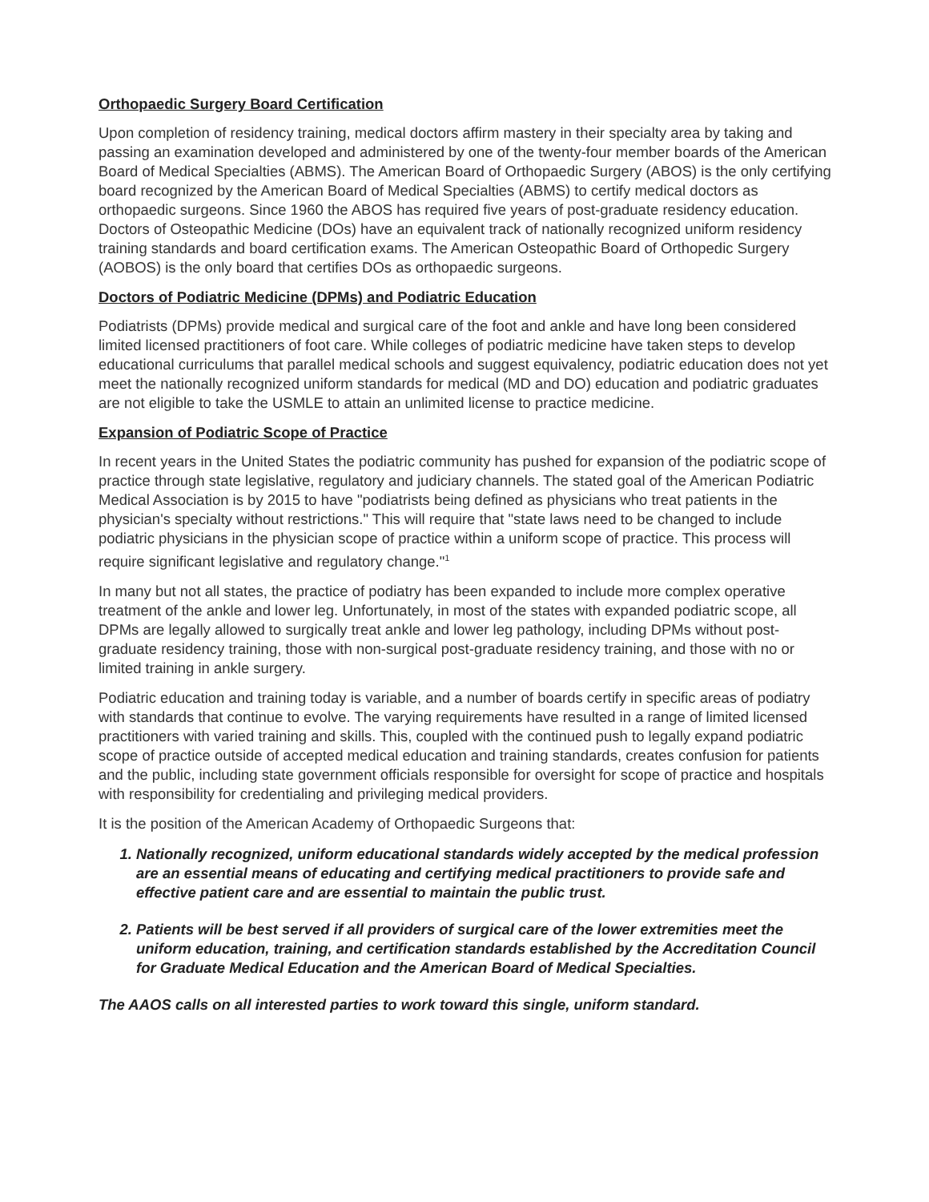Orthopaedic Surgery Board Certification
Upon completion of residency training, medical doctors affirm mastery in their specialty area by taking and passing an examination developed and administered by one of the twenty-four member boards of the American Board of Medical Specialties (ABMS). The American Board of Orthopaedic Surgery (ABOS) is the only certifying board recognized by the American Board of Medical Specialties (ABMS) to certify medical doctors as orthopaedic surgeons. Since 1960 the ABOS has required five years of post-graduate residency education. Doctors of Osteopathic Medicine (DOs) have an equivalent track of nationally recognized uniform residency training standards and board certification exams. The American Osteopathic Board of Orthopedic Surgery (AOBOS) is the only board that certifies DOs as orthopaedic surgeons.
Doctors of Podiatric Medicine (DPMs) and Podiatric Education
Podiatrists (DPMs) provide medical and surgical care of the foot and ankle and have long been considered limited licensed practitioners of foot care. While colleges of podiatric medicine have taken steps to develop educational curriculums that parallel medical schools and suggest equivalency, podiatric education does not yet meet the nationally recognized uniform standards for medical (MD and DO) education and podiatric graduates are not eligible to take the USMLE to attain an unlimited license to practice medicine.
Expansion of Podiatric Scope of Practice
In recent years in the United States the podiatric community has pushed for expansion of the podiatric scope of practice through state legislative, regulatory and judiciary channels. The stated goal of the American Podiatric Medical Association is by 2015 to have "podiatrists being defined as physicians who treat patients in the physician's specialty without restrictions." This will require that "state laws need to be changed to include podiatric physicians in the physician scope of practice within a uniform scope of practice. This process will require significant legislative and regulatory change."<sup>1</sup>
In many but not all states, the practice of podiatry has been expanded to include more complex operative treatment of the ankle and lower leg. Unfortunately, in most of the states with expanded podiatric scope, all DPMs are legally allowed to surgically treat ankle and lower leg pathology, including DPMs without post-graduate residency training, those with non-surgical post-graduate residency training, and those with no or limited training in ankle surgery.
Podiatric education and training today is variable, and a number of boards certify in specific areas of podiatry with standards that continue to evolve. The varying requirements have resulted in a range of limited licensed practitioners with varied training and skills. This, coupled with the continued push to legally expand podiatric scope of practice outside of accepted medical education and training standards, creates confusion for patients and the public, including state government officials responsible for oversight for scope of practice and hospitals with responsibility for credentialing and privileging medical providers.
It is the position of the American Academy of Orthopaedic Surgeons that:
1. Nationally recognized, uniform educational standards widely accepted by the medical profession are an essential means of educating and certifying medical practitioners to provide safe and effective patient care and are essential to maintain the public trust.
2. Patients will be best served if all providers of surgical care of the lower extremities meet the uniform education, training, and certification standards established by the Accreditation Council for Graduate Medical Education and the American Board of Medical Specialties.
The AAOS calls on all interested parties to work toward this single, uniform standard.